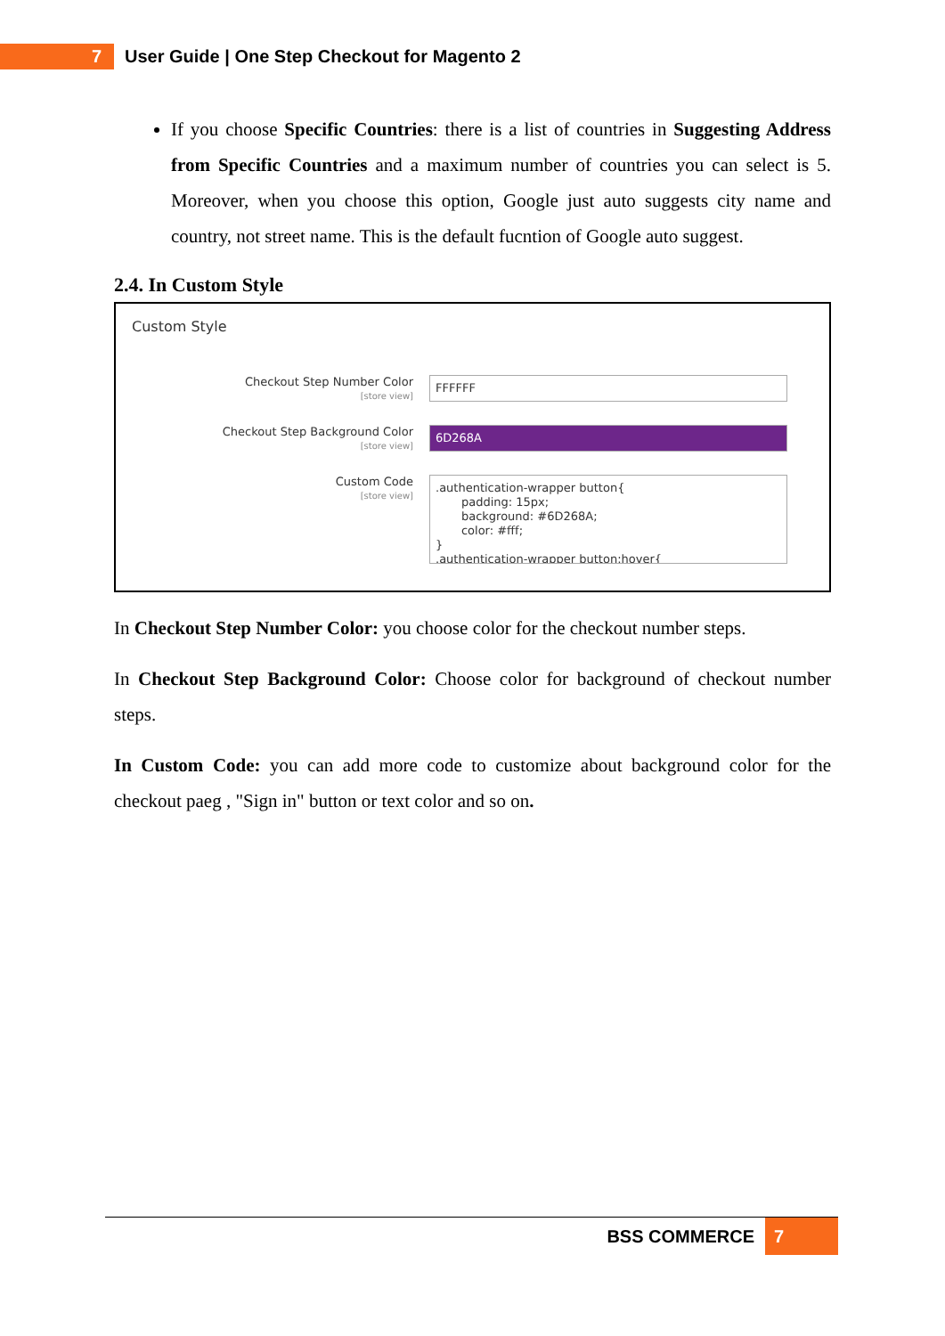7
User Guide | One Step Checkout for Magento 2
If you choose Specific Countries: there is a list of countries in Suggesting Address from Specific Countries and a maximum number of countries you can select is 5. Moreover, when you choose this option, Google just auto suggests city name and country, not street name. This is the default fucntion of Google auto suggest.
2.4. In Custom Style
Custom Style
Checkout Step Number Color
[store view]
FFFFFF
Checkout Step Background Color
[store view]
6D268A
Custom Code
[store view]
.authentication-wrapper button{ padding: 15px; background: #6D268A; color: #fff; } .authentication-wrapper button:hover{
In Checkout Step Number Color: you choose color for the checkout number steps.
In Checkout Step Background Color: Choose color for background of checkout number steps.
In Custom Code: you can add more code to customize about background color for the checkout paeg , "Sign in" button or text color and so on.
BSS COMMERCE 7